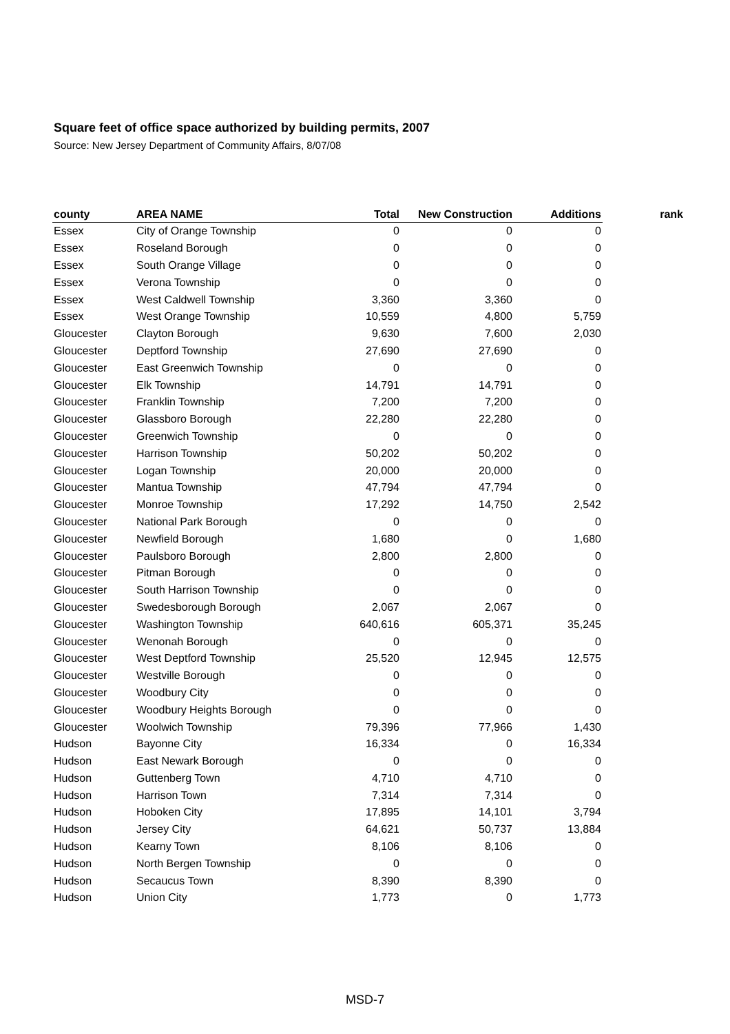Square feet of office space authorized by building permits, 2007
Source: New Jersey Department of Community Affairs, 8/07/08
| county | AREA NAME | Total | New Construction | Additions | rank |
| --- | --- | --- | --- | --- | --- |
| Essex | City of Orange Township | 0 | 0 | 0 | |
| Essex | Roseland Borough | 0 | 0 | 0 | |
| Essex | South Orange Village | 0 | 0 | 0 | |
| Essex | Verona Township | 0 | 0 | 0 | |
| Essex | West Caldwell Township | 3,360 | 3,360 | 0 | |
| Essex | West Orange Township | 10,559 | 4,800 | 5,759 | |
| Gloucester | Clayton Borough | 9,630 | 7,600 | 2,030 | |
| Gloucester | Deptford Township | 27,690 | 27,690 | 0 | |
| Gloucester | East Greenwich Township | 0 | 0 | 0 | |
| Gloucester | Elk Township | 14,791 | 14,791 | 0 | |
| Gloucester | Franklin Township | 7,200 | 7,200 | 0 | |
| Gloucester | Glassboro Borough | 22,280 | 22,280 | 0 | |
| Gloucester | Greenwich Township | 0 | 0 | 0 | |
| Gloucester | Harrison Township | 50,202 | 50,202 | 0 | |
| Gloucester | Logan Township | 20,000 | 20,000 | 0 | |
| Gloucester | Mantua Township | 47,794 | 47,794 | 0 | |
| Gloucester | Monroe Township | 17,292 | 14,750 | 2,542 | |
| Gloucester | National Park Borough | 0 | 0 | 0 | |
| Gloucester | Newfield Borough | 1,680 | 0 | 1,680 | |
| Gloucester | Paulsboro Borough | 2,800 | 2,800 | 0 | |
| Gloucester | Pitman Borough | 0 | 0 | 0 | |
| Gloucester | South Harrison Township | 0 | 0 | 0 | |
| Gloucester | Swedesborough Borough | 2,067 | 2,067 | 0 | |
| Gloucester | Washington Township | 640,616 | 605,371 | 35,245 | |
| Gloucester | Wenonah Borough | 0 | 0 | 0 | |
| Gloucester | West Deptford Township | 25,520 | 12,945 | 12,575 | |
| Gloucester | Westville Borough | 0 | 0 | 0 | |
| Gloucester | Woodbury City | 0 | 0 | 0 | |
| Gloucester | Woodbury Heights Borough | 0 | 0 | 0 | |
| Gloucester | Woolwich Township | 79,396 | 77,966 | 1,430 | |
| Hudson | Bayonne City | 16,334 | 0 | 16,334 | |
| Hudson | East Newark Borough | 0 | 0 | 0 | |
| Hudson | Guttenberg Town | 4,710 | 4,710 | 0 | |
| Hudson | Harrison Town | 7,314 | 7,314 | 0 | |
| Hudson | Hoboken City | 17,895 | 14,101 | 3,794 | |
| Hudson | Jersey City | 64,621 | 50,737 | 13,884 | |
| Hudson | Kearny Town | 8,106 | 8,106 | 0 | |
| Hudson | North Bergen Township | 0 | 0 | 0 | |
| Hudson | Secaucus Town | 8,390 | 8,390 | 0 | |
| Hudson | Union City | 1,773 | 0 | 1,773 | |
MSD-7